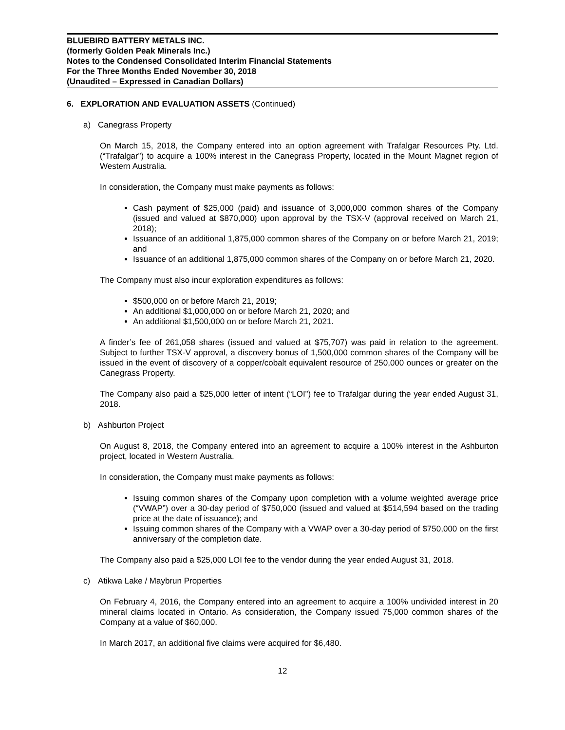BLUEBIRD BATTERY METALS INC.
(formerly Golden Peak Minerals Inc.)
Notes to the Condensed Consolidated Interim Financial Statements
For the Three Months Ended November 30, 2018
(Unaudited – Expressed in Canadian Dollars)
6. EXPLORATION AND EVALUATION ASSETS (Continued)
a) Canegrass Property
On March 15, 2018, the Company entered into an option agreement with Trafalgar Resources Pty. Ltd. (“Trafalgar”) to acquire a 100% interest in the Canegrass Property, located in the Mount Magnet region of Western Australia.
In consideration, the Company must make payments as follows:
Cash payment of $25,000 (paid) and issuance of 3,000,000 common shares of the Company (issued and valued at $870,000) upon approval by the TSX-V (approval received on March 21, 2018);
Issuance of an additional 1,875,000 common shares of the Company on or before March 21, 2019; and
Issuance of an additional 1,875,000 common shares of the Company on or before March 21, 2020.
The Company must also incur exploration expenditures as follows:
$500,000 on or before March 21, 2019;
An additional $1,000,000 on or before March 21, 2020; and
An additional $1,500,000 on or before March 21, 2021.
A finder’s fee of 261,058 shares (issued and valued at $75,707) was paid in relation to the agreement. Subject to further TSX-V approval, a discovery bonus of 1,500,000 common shares of the Company will be issued in the event of discovery of a copper/cobalt equivalent resource of 250,000 ounces or greater on the Canegrass Property.
The Company also paid a $25,000 letter of intent (“LOI”) fee to Trafalgar during the year ended August 31, 2018.
b) Ashburton Project
On August 8, 2018, the Company entered into an agreement to acquire a 100% interest in the Ashburton project, located in Western Australia.
In consideration, the Company must make payments as follows:
Issuing common shares of the Company upon completion with a volume weighted average price (“VWAP”) over a 30-day period of $750,000 (issued and valued at $514,594 based on the trading price at the date of issuance); and
Issuing common shares of the Company with a VWAP over a 30-day period of $750,000 on the first anniversary of the completion date.
The Company also paid a $25,000 LOI fee to the vendor during the year ended August 31, 2018.
c) Atikwa Lake / Maybrun Properties
On February 4, 2016, the Company entered into an agreement to acquire a 100% undivided interest in 20 mineral claims located in Ontario. As consideration, the Company issued 75,000 common shares of the Company at a value of $60,000.
In March 2017, an additional five claims were acquired for $6,480.
12